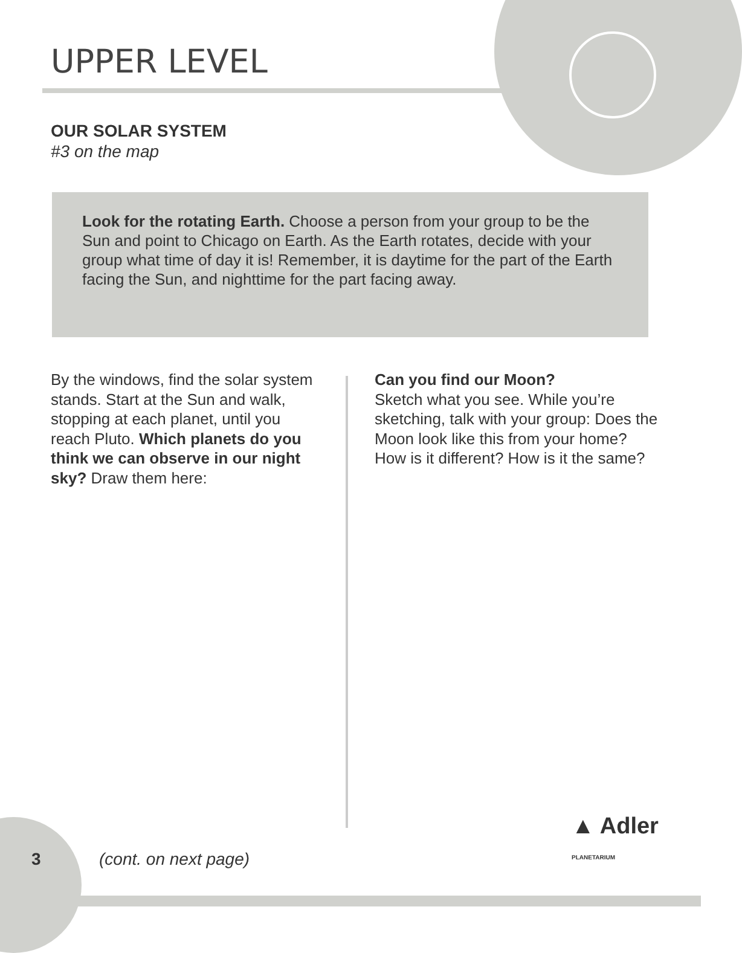UPPER LEVEL
OUR SOLAR SYSTEM
#3 on the map
Look for the rotating Earth. Choose a person from your group to be the Sun and point to Chicago on Earth. As the Earth rotates, decide with your group what time of day it is! Remember, it is daytime for the part of the Earth facing the Sun, and nighttime for the part facing away.
By the windows, find the solar system stands. Start at the Sun and walk, stopping at each planet, until you reach Pluto. Which planets do you think we can observe in our night sky? Draw them here:
Can you find our Moon?
Sketch what you see. While you’re sketching, talk with your group: Does the Moon look like this from your home? How is it different? How is it the same?
3 (cont. on next page)
▲ Adler PLANETARIUM